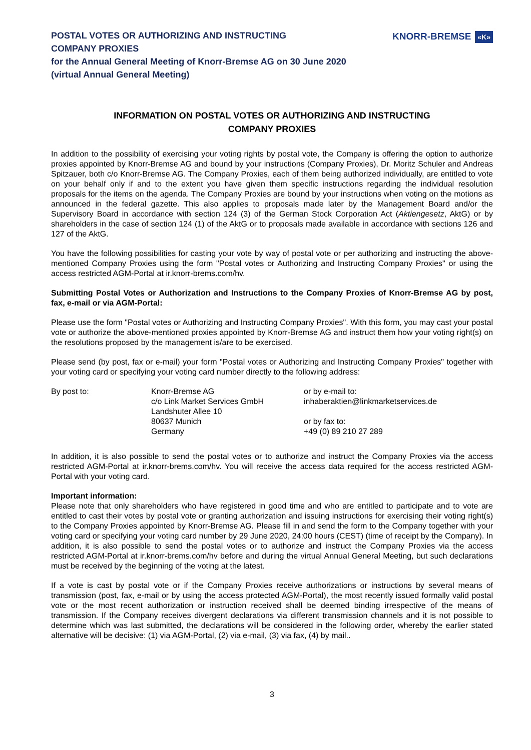POSTAL VOTES OR AUTHORIZING AND INSTRUCTING
COMPANY PROXIES
for the Annual General Meeting of Knorr-Bremse AG on 30 June 2020
(virtual Annual General Meeting)
KNORR-BREMSE «K»
INFORMATION ON POSTAL VOTES OR AUTHORIZING AND INSTRUCTING
COMPANY PROXIES
In addition to the possibility of exercising your voting rights by postal vote, the Company is offering the option to authorize proxies appointed by Knorr-Bremse AG and bound by your instructions (Company Proxies), Dr. Moritz Schuler and Andreas Spitzauer, both c/o Knorr-Bremse AG. The Company Proxies, each of them being authorized individually, are entitled to vote on your behalf only if and to the extent you have given them specific instructions regarding the individual resolution proposals for the items on the agenda. The Company Proxies are bound by your instructions when voting on the motions as announced in the federal gazette. This also applies to proposals made later by the Management Board and/or the Supervisory Board in accordance with section 124 (3) of the German Stock Corporation Act (Aktiengesetz, AktG) or by shareholders in the case of section 124 (1) of the AktG or to proposals made available in accordance with sections 126 and 127 of the AktG.
You have the following possibilities for casting your vote by way of postal vote or per authorizing and instructing the above-mentioned Company Proxies using the form "Postal votes or Authorizing and Instructing Company Proxies" or using the access restricted AGM-Portal at ir.knorr-brems.com/hv.
Submitting Postal Votes or Authorization and Instructions to the Company Proxies of Knorr-Bremse AG by post, fax, e-mail or via AGM-Portal:
Please use the form "Postal votes or Authorizing and Instructing Company Proxies". With this form, you may cast your postal vote or authorize the above-mentioned proxies appointed by Knorr-Bremse AG and instruct them how your voting right(s) on the resolutions proposed by the management is/are to be exercised.
Please send (by post, fax or e-mail) your form "Postal votes or Authorizing and Instructing Company Proxies" together with your voting card or specifying your voting card number directly to the following address:
By post to: Knorr-Bremse AG
c/o Link Market Services GmbH
Landshuter Allee 10
80637 Munich
Germany
or by e-mail to:
inhaberaktien@linkmarketservices.de
or by fax to:
+49 (0) 89 210 27 289
In addition, it is also possible to send the postal votes or to authorize and instruct the Company Proxies via the access restricted AGM-Portal at ir.knorr-brems.com/hv. You will receive the access data required for the access restricted AGM-Portal with your voting card.
Important information:
Please note that only shareholders who have registered in good time and who are entitled to participate and to vote are entitled to cast their votes by postal vote or granting authorization and issuing instructions for exercising their voting right(s) to the Company Proxies appointed by Knorr-Bremse AG. Please fill in and send the form to the Company together with your voting card or specifying your voting card number by 29 June 2020, 24:00 hours (CEST) (time of receipt by the Company). In addition, it is also possible to send the postal votes or to authorize and instruct the Company Proxies via the access restricted AGM-Portal at ir.knorr-brems.com/hv before and during the virtual Annual General Meeting, but such declarations must be received by the beginning of the voting at the latest.
If a vote is cast by postal vote or if the Company Proxies receive authorizations or instructions by several means of transmission (post, fax, e-mail or by using the access protected AGM-Portal), the most recently issued formally valid postal vote or the most recent authorization or instruction received shall be deemed binding irrespective of the means of transmission. If the Company receives divergent declarations via different transmission channels and it is not possible to determine which was last submitted, the declarations will be considered in the following order, whereby the earlier stated alternative will be decisive: (1) via AGM-Portal, (2) via e-mail, (3) via fax, (4) by mail..
3